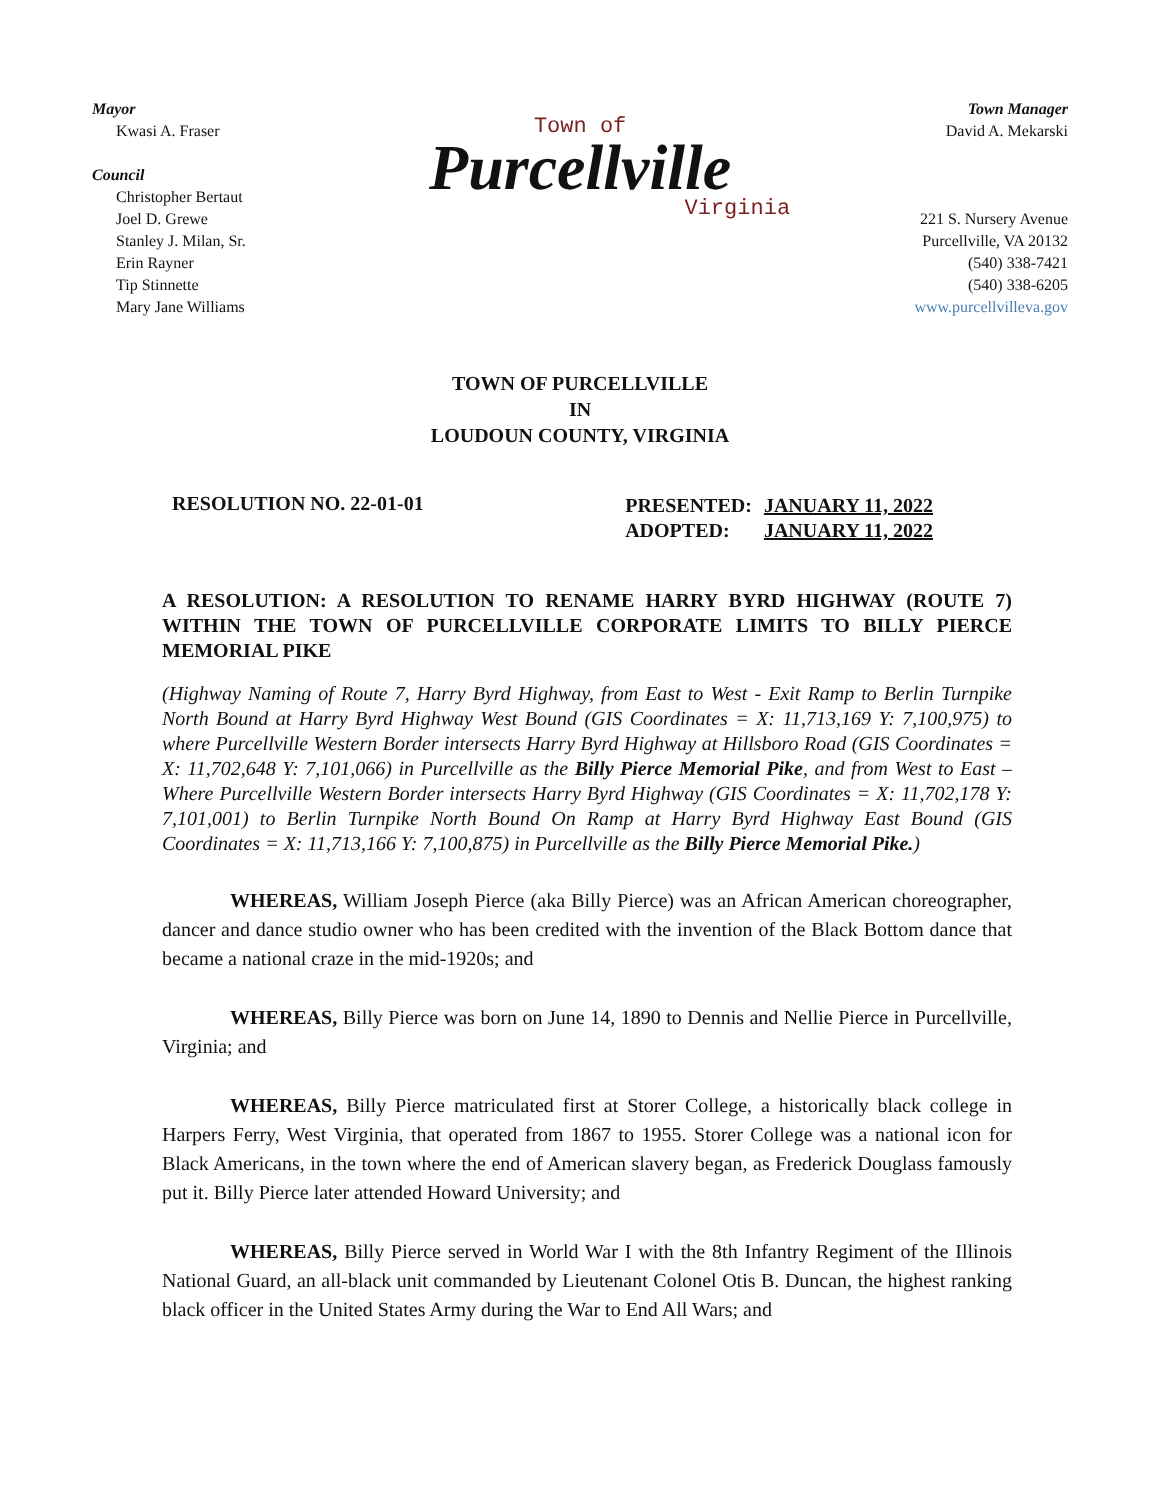Mayor
Kwasi A. Fraser
Council
Christopher Bertaut
Joel D. Grewe
Stanley J. Milan, Sr.
Erin Rayner
Tip Stinnette
Mary Jane Williams
Town of
Purcellville
Virginia
Town Manager
David A. Mekarski
221 S. Nursery Avenue
Purcellville, VA 20132
(540) 338-7421
(540) 338-6205
www.purcellvilleva.gov
TOWN OF PURCELLVILLE
IN
LOUDOUN COUNTY, VIRGINIA
RESOLUTION NO. 22-01-01
| PRESENTED: | JANUARY 11, 2022 |
| ADOPTED: | JANUARY 11, 2022 |
A RESOLUTION: A RESOLUTION TO RENAME HARRY BYRD HIGHWAY (ROUTE 7) WITHIN THE TOWN OF PURCELLVILLE CORPORATE LIMITS TO BILLY PIERCE MEMORIAL PIKE
(Highway Naming of Route 7, Harry Byrd Highway, from East to West - Exit Ramp to Berlin Turnpike North Bound at Harry Byrd Highway West Bound (GIS Coordinates = X: 11,713,169 Y: 7,100,975) to where Purcellville Western Border intersects Harry Byrd Highway at Hillsboro Road (GIS Coordinates = X: 11,702,648 Y: 7,101,066) in Purcellville as the Billy Pierce Memorial Pike, and from West to East – Where Purcellville Western Border intersects Harry Byrd Highway (GIS Coordinates = X: 11,702,178 Y: 7,101,001) to Berlin Turnpike North Bound On Ramp at Harry Byrd Highway East Bound (GIS Coordinates = X: 11,713,166 Y: 7,100,875) in Purcellville as the Billy Pierce Memorial Pike.)
WHEREAS, William Joseph Pierce (aka Billy Pierce) was an African American choreographer, dancer and dance studio owner who has been credited with the invention of the Black Bottom dance that became a national craze in the mid-1920s; and
WHEREAS, Billy Pierce was born on June 14, 1890 to Dennis and Nellie Pierce in Purcellville, Virginia; and
WHEREAS, Billy Pierce matriculated first at Storer College, a historically black college in Harpers Ferry, West Virginia, that operated from 1867 to 1955. Storer College was a national icon for Black Americans, in the town where the end of American slavery began, as Frederick Douglass famously put it. Billy Pierce later attended Howard University; and
WHEREAS, Billy Pierce served in World War I with the 8th Infantry Regiment of the Illinois National Guard, an all-black unit commanded by Lieutenant Colonel Otis B. Duncan, the highest ranking black officer in the United States Army during the War to End All Wars; and